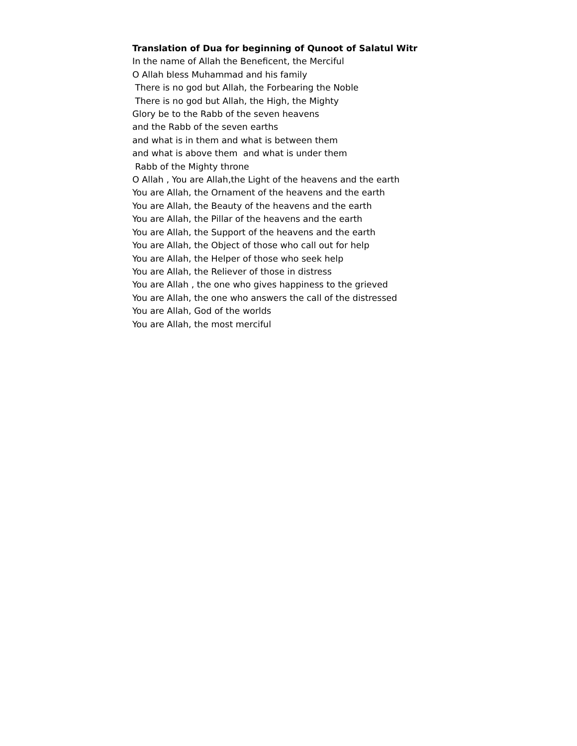Translation of Dua for beginning of Qunoot of Salatul Witr In the name of Allah the Beneficent, the Merciful O Allah bless Muhammad and his family There is no god but Allah, the Forbearing the Noble There is no god but Allah, the High, the Mighty Glory be to the Rabb of the seven heavens and the Rabb of the seven earths and what is in them and what is between them and what is above them and what is under them Rabb of the Mighty throne O Allah , You are Allah,the Light of the heavens and the earth You are Allah, the Ornament of the heavens and the earth You are Allah, the Beauty of the heavens and the earth You are Allah, the Pillar of the heavens and the earth You are Allah, the Support of the heavens and the earth You are Allah, the Object of those who call out for help You are Allah, the Helper of those who seek help You are Allah, the Reliever of those in distress You are Allah , the one who gives happiness to the grieved You are Allah, the one who answers the call of the distressed You are Allah, God of the worlds You are Allah, the most merciful